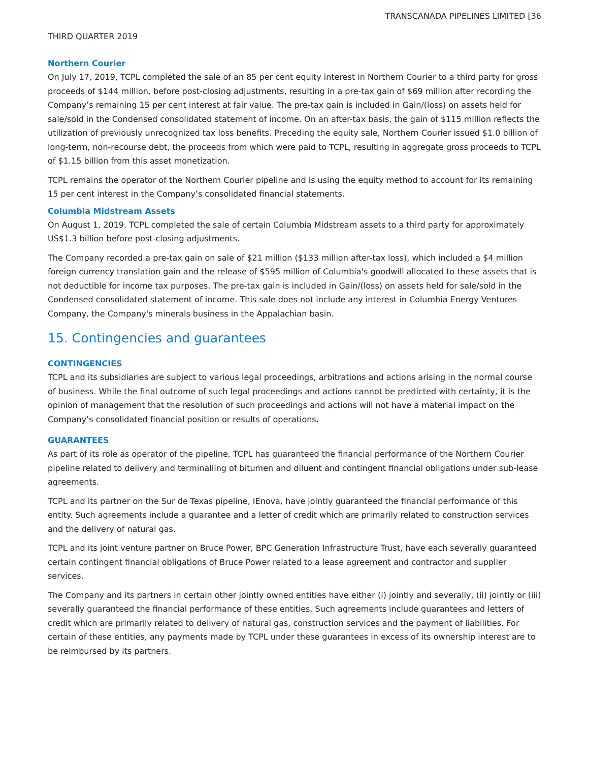TRANSCANADA PIPELINES LIMITED [36
THIRD QUARTER 2019
Northern Courier
On July 17, 2019, TCPL completed the sale of an 85 per cent equity interest in Northern Courier to a third party for gross proceeds of $144 million, before post-closing adjustments, resulting in a pre-tax gain of $69 million after recording the Company’s remaining 15 per cent interest at fair value. The pre-tax gain is included in Gain/(loss) on assets held for sale/sold in the Condensed consolidated statement of income. On an after-tax basis, the gain of $115 million reflects the utilization of previously unrecognized tax loss benefits. Preceding the equity sale, Northern Courier issued $1.0 billion of long-term, non-recourse debt, the proceeds from which were paid to TCPL, resulting in aggregate gross proceeds to TCPL of $1.15 billion from this asset monetization.
TCPL remains the operator of the Northern Courier pipeline and is using the equity method to account for its remaining 15 per cent interest in the Company’s consolidated financial statements.
Columbia Midstream Assets
On August 1, 2019, TCPL completed the sale of certain Columbia Midstream assets to a third party for approximately US$1.3 billion before post-closing adjustments.
The Company recorded a pre-tax gain on sale of $21 million ($133 million after-tax loss), which included a $4 million foreign currency translation gain and the release of $595 million of Columbia's goodwill allocated to these assets that is not deductible for income tax purposes. The pre-tax gain is included in Gain/(loss) on assets held for sale/sold in the Condensed consolidated statement of income. This sale does not include any interest in Columbia Energy Ventures Company, the Company's minerals business in the Appalachian basin.
15. Contingencies and guarantees
CONTINGENCIES
TCPL and its subsidiaries are subject to various legal proceedings, arbitrations and actions arising in the normal course of business. While the final outcome of such legal proceedings and actions cannot be predicted with certainty, it is the opinion of management that the resolution of such proceedings and actions will not have a material impact on the Company’s consolidated financial position or results of operations.
GUARANTEES
As part of its role as operator of the pipeline, TCPL has guaranteed the financial performance of the Northern Courier pipeline related to delivery and terminalling of bitumen and diluent and contingent financial obligations under sub-lease agreements.
TCPL and its partner on the Sur de Texas pipeline, IEnova, have jointly guaranteed the financial performance of this entity. Such agreements include a guarantee and a letter of credit which are primarily related to construction services and the delivery of natural gas.
TCPL and its joint venture partner on Bruce Power, BPC Generation Infrastructure Trust, have each severally guaranteed certain contingent financial obligations of Bruce Power related to a lease agreement and contractor and supplier services.
The Company and its partners in certain other jointly owned entities have either (i) jointly and severally, (ii) jointly or (iii) severally guaranteed the financial performance of these entities. Such agreements include guarantees and letters of credit which are primarily related to delivery of natural gas, construction services and the payment of liabilities. For certain of these entities, any payments made by TCPL under these guarantees in excess of its ownership interest are to be reimbursed by its partners.